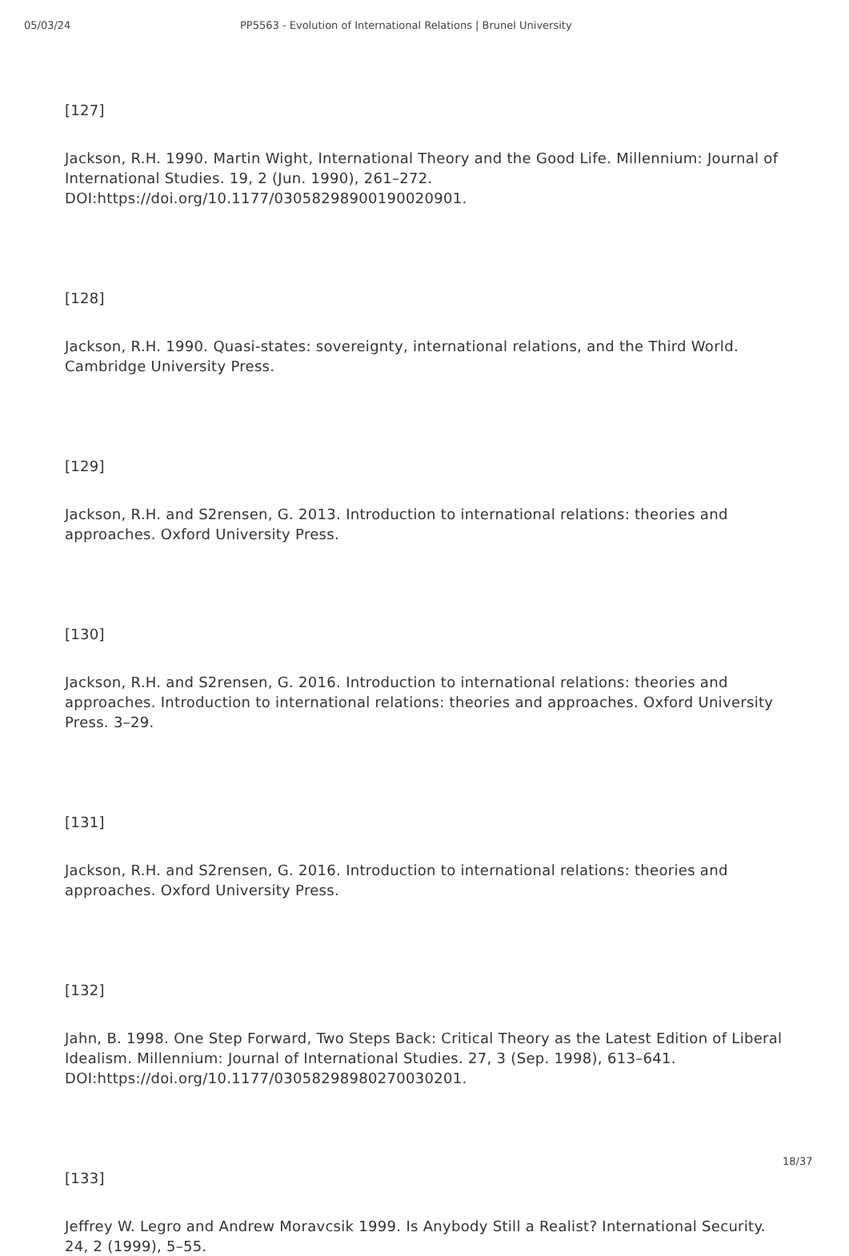05/03/24 PP5563 - Evolution of International Relations | Brunel University
[127]
Jackson, R.H. 1990. Martin Wight, International Theory and the Good Life. Millennium: Journal of International Studies. 19, 2 (Jun. 1990), 261–272. DOI:https://doi.org/10.1177/03058298900190020901.
[128]
Jackson, R.H. 1990. Quasi-states: sovereignty, international relations, and the Third World. Cambridge University Press.
[129]
Jackson, R.H. and S2rensen, G. 2013. Introduction to international relations: theories and approaches. Oxford University Press.
[130]
Jackson, R.H. and S2rensen, G. 2016. Introduction to international relations: theories and approaches. Introduction to international relations: theories and approaches. Oxford University Press. 3–29.
[131]
Jackson, R.H. and S2rensen, G. 2016. Introduction to international relations: theories and approaches. Oxford University Press.
[132]
Jahn, B. 1998. One Step Forward, Two Steps Back: Critical Theory as the Latest Edition of Liberal Idealism. Millennium: Journal of International Studies. 27, 3 (Sep. 1998), 613–641. DOI:https://doi.org/10.1177/03058298980270030201.
[133]
Jeffrey W. Legro and Andrew Moravcsik 1999. Is Anybody Still a Realist? International Security. 24, 2 (1999), 5–55.
18/37